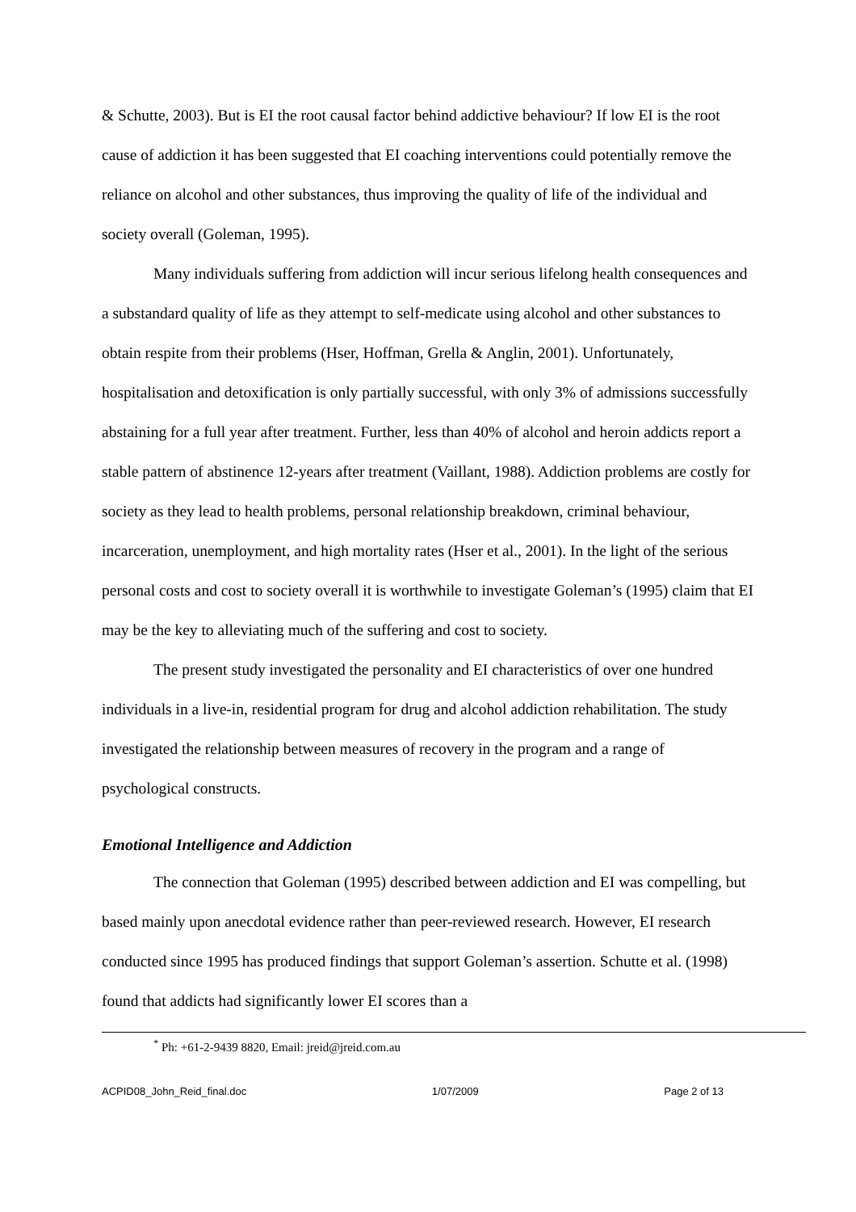& Schutte, 2003). But is EI the root causal factor behind addictive behaviour? If low EI is the root cause of addiction it has been suggested that EI coaching interventions could potentially remove the reliance on alcohol and other substances, thus improving the quality of life of the individual and society overall (Goleman, 1995).
Many individuals suffering from addiction will incur serious lifelong health consequences and a substandard quality of life as they attempt to self-medicate using alcohol and other substances to obtain respite from their problems (Hser, Hoffman, Grella & Anglin, 2001). Unfortunately, hospitalisation and detoxification is only partially successful, with only 3% of admissions successfully abstaining for a full year after treatment. Further, less than 40% of alcohol and heroin addicts report a stable pattern of abstinence 12-years after treatment (Vaillant, 1988). Addiction problems are costly for society as they lead to health problems, personal relationship breakdown, criminal behaviour, incarceration, unemployment, and high mortality rates (Hser et al., 2001). In the light of the serious personal costs and cost to society overall it is worthwhile to investigate Goleman’s (1995) claim that EI may be the key to alleviating much of the suffering and cost to society.
The present study investigated the personality and EI characteristics of over one hundred individuals in a live-in, residential program for drug and alcohol addiction rehabilitation. The study investigated the relationship between measures of recovery in the program and a range of psychological constructs.
Emotional Intelligence and Addiction
The connection that Goleman (1995) described between addiction and EI was compelling, but based mainly upon anecdotal evidence rather than peer-reviewed research. However, EI research conducted since 1995 has produced findings that support Goleman’s assertion. Schutte et al. (1998) found that addicts had significantly lower EI scores than a
<sup>*</sup> Ph: +61-2-9439 8820, Email: jreid@jreid.com.au
ACPID08_John_Reid_final.doc 1/07/2009 Page 2 of 13